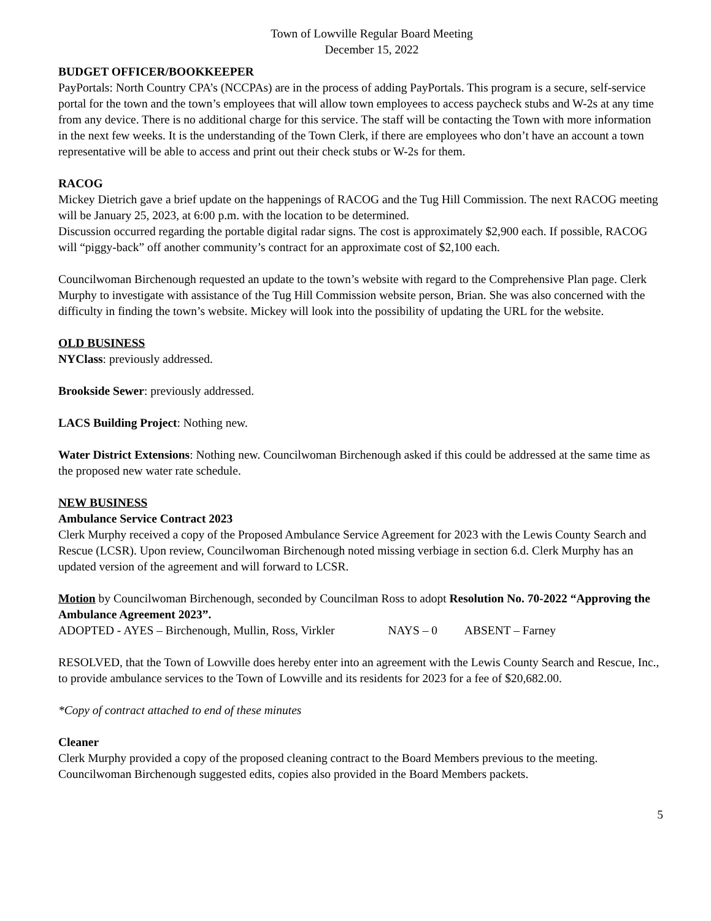Town of Lowville Regular Board Meeting
December 15, 2022
BUDGET OFFICER/BOOKKEEPER
PayPortals: North Country CPA’s (NCCPAs) are in the process of adding PayPortals. This program is a secure, self-service portal for the town and the town’s employees that will allow town employees to access paycheck stubs and W-2s at any time from any device. There is no additional charge for this service. The staff will be contacting the Town with more information in the next few weeks. It is the understanding of the Town Clerk, if there are employees who don’t have an account a town representative will be able to access and print out their check stubs or W-2s for them.
RACOG
Mickey Dietrich gave a brief update on the happenings of RACOG and the Tug Hill Commission. The next RACOG meeting will be January 25, 2023, at 6:00 p.m. with the location to be determined.
Discussion occurred regarding the portable digital radar signs. The cost is approximately $2,900 each. If possible, RACOG will “piggy-back” off another community’s contract for an approximate cost of $2,100 each.
Councilwoman Birchenough requested an update to the town’s website with regard to the Comprehensive Plan page. Clerk Murphy to investigate with assistance of the Tug Hill Commission website person, Brian. She was also concerned with the difficulty in finding the town’s website. Mickey will look into the possibility of updating the URL for the website.
OLD BUSINESS
NYClass: previously addressed.
Brookside Sewer: previously addressed.
LACS Building Project: Nothing new.
Water District Extensions: Nothing new. Councilwoman Birchenough asked if this could be addressed at the same time as the proposed new water rate schedule.
NEW BUSINESS
Ambulance Service Contract 2023
Clerk Murphy received a copy of the Proposed Ambulance Service Agreement for 2023 with the Lewis County Search and Rescue (LCSR). Upon review, Councilwoman Birchenough noted missing verbiage in section 6.d. Clerk Murphy has an updated version of the agreement and will forward to LCSR.
Motion by Councilwoman Birchenough, seconded by Councilman Ross to adopt Resolution No. 70-2022 “Approving the Ambulance Agreement 2023”.
ADOPTED - AYES – Birchenough, Mullin, Ross, Virkler NAYS – 0 ABSENT – Farney
RESOLVED, that the Town of Lowville does hereby enter into an agreement with the Lewis County Search and Rescue, Inc., to provide ambulance services to the Town of Lowville and its residents for 2023 for a fee of $20,682.00.
*Copy of contract attached to end of these minutes
Cleaner
Clerk Murphy provided a copy of the proposed cleaning contract to the Board Members previous to the meeting. Councilwoman Birchenough suggested edits, copies also provided in the Board Members packets.
5